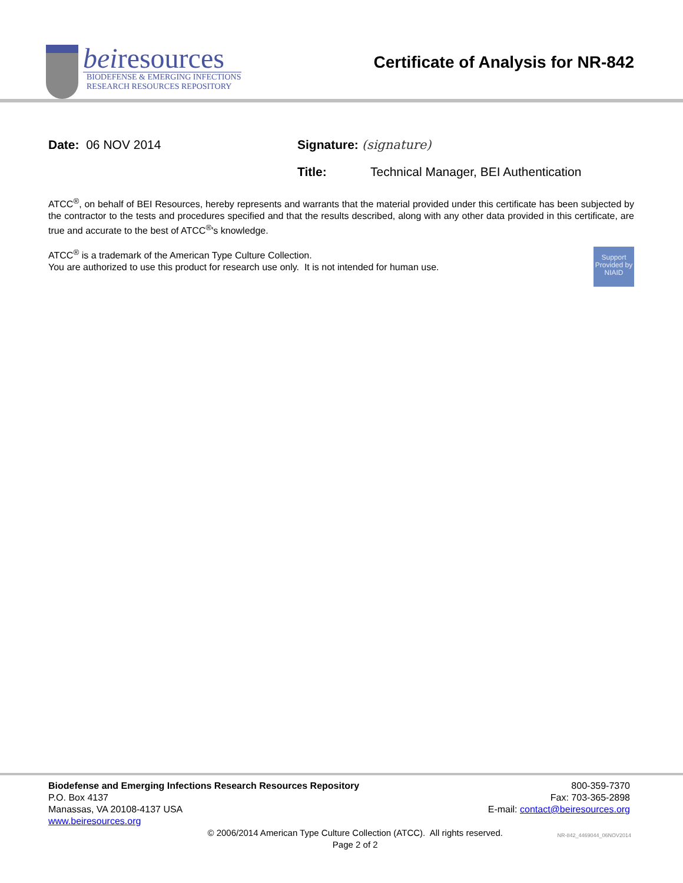beiresources
BIODEFENSE & EMERGING INFECTIONS
RESEARCH RESOURCES REPOSITORY
Certificate of Analysis for NR-842
Date: 06 NOV 2014 Signature: (signature)
Title: Technical Manager, BEI Authentication
ATCC<sup>®</sup>, on behalf of BEI Resources, hereby represents and warrants that the material provided under this certificate has been subjected by the contractor to the tests and procedures specified and that the results described, along with any other data provided in this certificate, are true and accurate to the best of ATCC<sup>®</sup>'s knowledge.
Support Provided by NIAID
ATCC<sup>®</sup> is a trademark of the American Type Culture Collection.
You are authorized to use this product for research use only. It is not intended for human use.
Biodefense and Emerging Infections Research Resources Repository
P.O. Box 4137
Manassas, VA 20108-4137 USA
www.beiresources.org
800-359-7370
Fax: 703-365-2898
E-mail: contact@beiresources.org
© 2006/2014 American Type Culture Collection (ATCC). All rights reserved.
Page 2 of 2
NR-842_4469044_06NOV2014